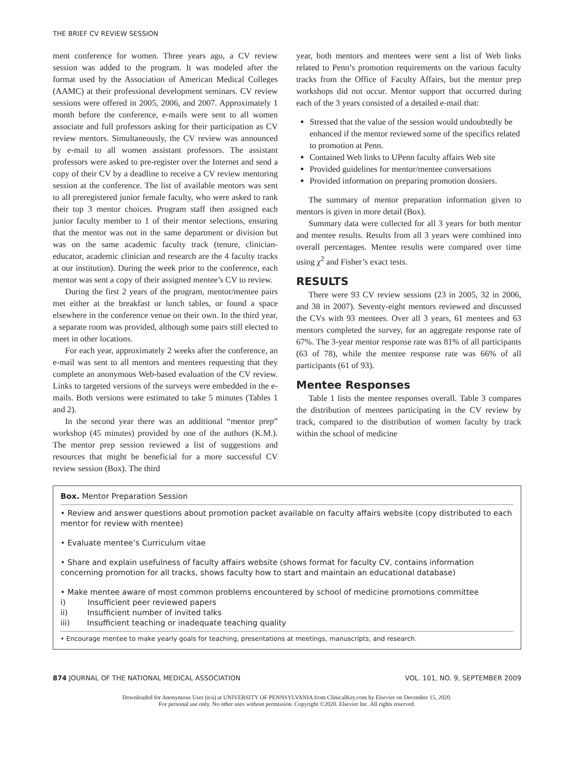THE BRIEF CV REVIEW SESSION
ment conference for women. Three years ago, a CV review session was added to the program. It was modeled after the format used by the Association of American Medical Colleges (AAMC) at their professional development seminars. CV review sessions were offered in 2005, 2006, and 2007. Approximately 1 month before the conference, e-mails were sent to all women associate and full professors asking for their participation as CV review mentors. Simultaneously, the CV review was announced by e-mail to all women assistant professors. The assistant professors were asked to pre-register over the Internet and send a copy of their CV by a deadline to receive a CV review mentoring session at the conference. The list of available mentors was sent to all preregistered junior female faculty, who were asked to rank their top 3 mentor choices. Program staff then assigned each junior faculty member to 1 of their mentor selections, ensuring that the mentor was not in the same department or division but was on the same academic faculty track (tenure, clinician-educator, academic clinician and research are the 4 faculty tracks at our institution). During the week prior to the conference, each mentor was sent a copy of their assigned mentee’s CV to review.
During the first 2 years of the program, mentor/mentee pairs met either at the breakfast or lunch tables, or found a space elsewhere in the conference venue on their own. In the third year, a separate room was provided, although some pairs still elected to meet in other locations.
For each year, approximately 2 weeks after the conference, an e-mail was sent to all mentors and mentees requesting that they complete an anonymous Web-based evaluation of the CV review. Links to targeted versions of the surveys were embedded in the e-mails. Both versions were estimated to take 5 minutes (Tables 1 and 2).
In the second year there was an additional “mentor prep” workshop (45 minutes) provided by one of the authors (K.M.). The mentor prep session reviewed a list of suggestions and resources that might be beneficial for a more successful CV review session (Box). The third
year, both mentors and mentees were sent a list of Web links related to Penn’s promotion requirements on the various faculty tracks from the Office of Faculty Affairs, but the mentor prep workshops did not occur. Mentor support that occurred during each of the 3 years consisted of a detailed e-mail that:
Stressed that the value of the session would undoubtedly be enhanced if the mentor reviewed some of the specifics related to promotion at Penn.
Contained Web links to UPenn faculty affairs Web site
Provided guidelines for mentor/mentee conversations
Provided information on preparing promotion dossiers.
The summary of mentor preparation information given to mentors is given in more detail (Box).
Summary data were collected for all 3 years for both mentor and mentee results. Results from all 3 years were combined into overall percentages. Mentee results were compared over time using χ<sup>2</sup> and Fisher’s exact tests.
RESULTS
There were 93 CV review sessions (23 in 2005, 32 in 2006, and 38 in 2007). Seventy-eight mentors reviewed and discussed the CVs with 93 mentees. Over all 3 years, 61 mentees and 63 mentors completed the survey, for an aggregate response rate of 67%. The 3-year mentor response rate was 81% of all participants (63 of 78), while the mentee response rate was 66% of all participants (61 of 93).
Mentee Responses
Table 1 lists the mentee responses overall. Table 3 compares the distribution of mentees participating in the CV review by track, compared to the distribution of women faculty by track within the school of medicine
Box. Mentor Preparation Session
• Review and answer questions about promotion packet available on faculty affairs website (copy distributed to each mentor for review with mentee)
• Evaluate mentee’s Curriculum vitae
• Share and explain usefulness of faculty affairs website (shows format for faculty CV, contains information concerning promotion for all tracks, shows faculty how to start and maintain an educational database)
• Make mentee aware of most common problems encountered by school of medicine promotions committee
i) Insufficient peer reviewed papers
ii) Insufficient number of invited talks
iii) Insufficient teaching or inadequate teaching quality
• Encourage mentee to make yearly goals for teaching, presentations at meetings, manuscripts, and research.
874 JOURNAL OF THE NATIONAL MEDICAL ASSOCIATION VOL. 101, NO. 9, SEPTEMBER 2009
Downloaded for Anonymous User (n/a) at UNIVERSITY OF PENNSYLVANIA from ClinicalKey.com by Elsevier on December 15, 2020.
For personal use only. No other uses without permission. Copyright ©2020. Elsevier Inc. All rights reserved.